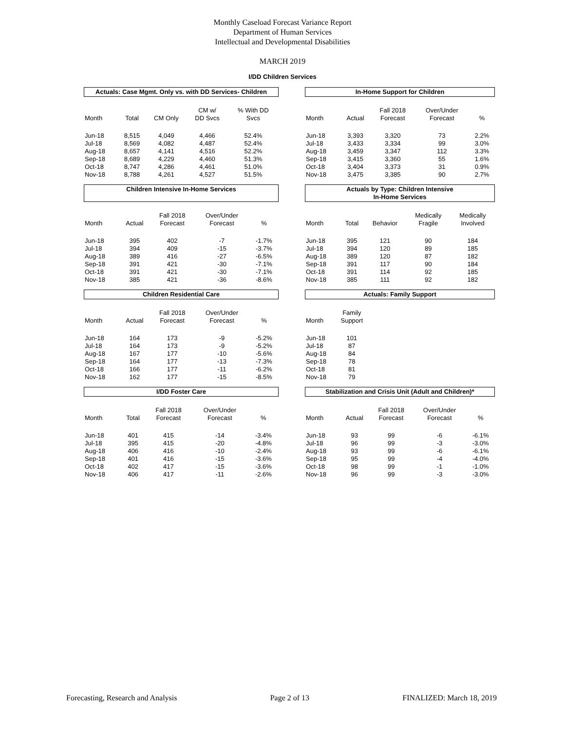Monthly Caseload Forecast Variance Report
Department of Human Services
Intellectual and Developmental Disabilities
MARCH 2019
I/DD Children Services
Actuals: Case Mgmt. Only vs. with DD Services- Children
| Month | Total | CM Only | CM w/ DD Svcs | % With DD Svcs |
| --- | --- | --- | --- | --- |
| Jun-18 | 8,515 | 4,049 | 4,466 | 52.4% |
| Jul-18 | 8,569 | 4,082 | 4,487 | 52.4% |
| Aug-18 | 8,657 | 4,141 | 4,516 | 52.2% |
| Sep-18 | 8,689 | 4,229 | 4,460 | 51.3% |
| Oct-18 | 8,747 | 4,286 | 4,461 | 51.0% |
| Nov-18 | 8,788 | 4,261 | 4,527 | 51.5% |
In-Home Support for Children
| Month | Actual | Fall 2018 Forecast | Over/Under Forecast | % |
| --- | --- | --- | --- | --- |
| Jun-18 | 3,393 | 3,320 | 73 | 2.2% |
| Jul-18 | 3,433 | 3,334 | 99 | 3.0% |
| Aug-18 | 3,459 | 3,347 | 112 | 3.3% |
| Sep-18 | 3,415 | 3,360 | 55 | 1.6% |
| Oct-18 | 3,404 | 3,373 | 31 | 0.9% |
| Nov-18 | 3,475 | 3,385 | 90 | 2.7% |
Children Intensive In-Home Services
| Month | Actual | Fall 2018 Forecast | Over/Under Forecast | % |
| --- | --- | --- | --- | --- |
| Jun-18 | 395 | 402 | -7 | -1.7% |
| Jul-18 | 394 | 409 | -15 | -3.7% |
| Aug-18 | 389 | 416 | -27 | -6.5% |
| Sep-18 | 391 | 421 | -30 | -7.1% |
| Oct-18 | 391 | 421 | -30 | -7.1% |
| Nov-18 | 385 | 421 | -36 | -8.6% |
Actuals by Type: Children Intensive
In-Home Services
| Month | Total | Behavior | Medically Fragile | Medically Involved |
| --- | --- | --- | --- | --- |
| Jun-18 | 395 | 121 | 90 | 184 |
| Jul-18 | 394 | 120 | 89 | 185 |
| Aug-18 | 389 | 120 | 87 | 182 |
| Sep-18 | 391 | 117 | 90 | 184 |
| Oct-18 | 391 | 114 | 92 | 185 |
| Nov-18 | 385 | 111 | 92 | 182 |
Children Residential Care
| Month | Actual | Fall 2018 Forecast | Over/Under Forecast | % |
| --- | --- | --- | --- | --- |
| Jun-18 | 164 | 173 | -9 | -5.2% |
| Jul-18 | 164 | 173 | -9 | -5.2% |
| Aug-18 | 167 | 177 | -10 | -5.6% |
| Sep-18 | 164 | 177 | -13 | -7.3% |
| Oct-18 | 166 | 177 | -11 | -6.2% |
| Nov-18 | 162 | 177 | -15 | -8.5% |
Actuals: Family Support
| Month | Family Support |
| --- | --- |
| Jun-18 | 101 |
| Jul-18 | 87 |
| Aug-18 | 84 |
| Sep-18 | 78 |
| Oct-18 | 81 |
| Nov-18 | 79 |
I/DD Foster Care
| Month | Total | Fall 2018 Forecast | Over/Under Forecast | % |
| --- | --- | --- | --- | --- |
| Jun-18 | 401 | 415 | -14 | -3.4% |
| Jul-18 | 395 | 415 | -20 | -4.8% |
| Aug-18 | 406 | 416 | -10 | -2.4% |
| Sep-18 | 401 | 416 | -15 | -3.6% |
| Oct-18 | 402 | 417 | -15 | -3.6% |
| Nov-18 | 406 | 417 | -11 | -2.6% |
Stabilization and Crisis Unit (Adult and Children)*
| Month | Actual | Fall 2018 Forecast | Over/Under Forecast | % |
| --- | --- | --- | --- | --- |
| Jun-18 | 93 | 99 | -6 | -6.1% |
| Jul-18 | 96 | 99 | -3 | -3.0% |
| Aug-18 | 93 | 99 | -6 | -6.1% |
| Sep-18 | 95 | 99 | -4 | -4.0% |
| Oct-18 | 98 | 99 | -1 | -1.0% |
| Nov-18 | 96 | 99 | -3 | -3.0% |
Forecasting, Research and Analysis Page 2 of 13 FINALIZED: March 18, 2019